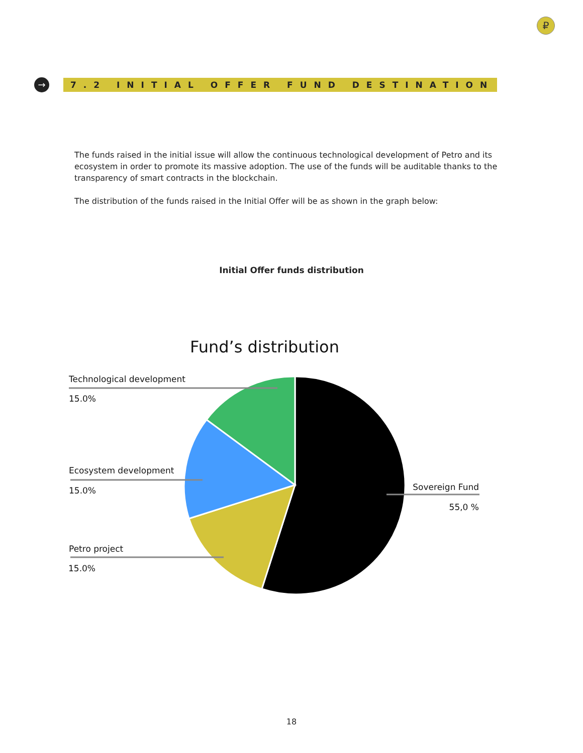₽
→
7.2 INITIAL OFFER FUND DESTINATION
The funds raised in the initial issue will allow the continuous technological development of Petro and its ecosystem in order to promote its massive adoption. The use of the funds will be auditable thanks to the transparency of smart contracts in the blockchain.
The distribution of the funds raised in the Initial Offer will be as shown in the graph below:
Initial Offer funds distribution
Fund’s distribution
Technological development
15.0%
Ecosystem development
15.0%
Petro project
15.0%
Sovereign Fund
55,0 %
18